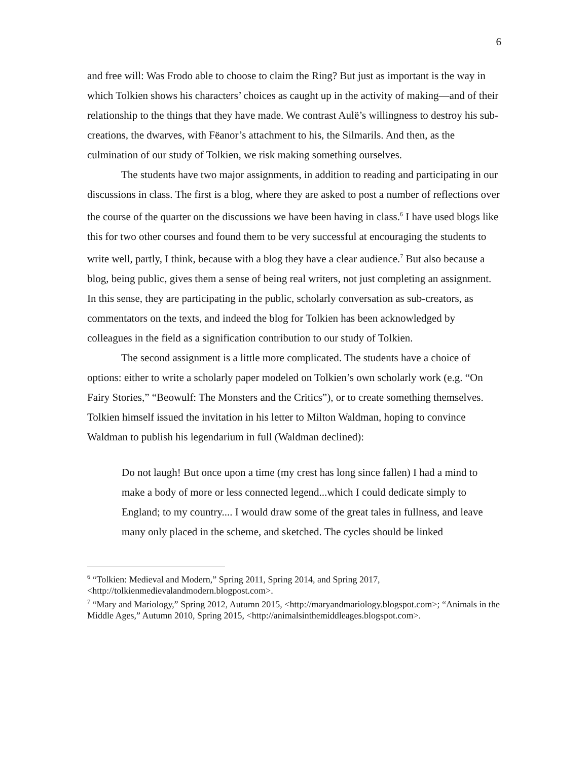6
and free will: Was Frodo able to choose to claim the Ring? But just as important is the way in which Tolkien shows his characters’ choices as caught up in the activity of making—and of their relationship to the things that they have made. We contrast Aulë’s willingness to destroy his sub-creations, the dwarves, with Fëanor’s attachment to his, the Silmarils. And then, as the culmination of our study of Tolkien, we risk making something ourselves.
The students have two major assignments, in addition to reading and participating in our discussions in class. The first is a blog, where they are asked to post a number of reflections over the course of the quarter on the discussions we have been having in class.<sup>6</sup> I have used blogs like this for two other courses and found them to be very successful at encouraging the students to write well, partly, I think, because with a blog they have a clear audience.<sup>7</sup> But also because a blog, being public, gives them a sense of being real writers, not just completing an assignment. In this sense, they are participating in the public, scholarly conversation as sub-creators, as commentators on the texts, and indeed the blog for Tolkien has been acknowledged by colleagues in the field as a signification contribution to our study of Tolkien.
The second assignment is a little more complicated. The students have a choice of options: either to write a scholarly paper modeled on Tolkien’s own scholarly work (e.g. “On Fairy Stories,” “Beowulf: The Monsters and the Critics”), or to create something themselves. Tolkien himself issued the invitation in his letter to Milton Waldman, hoping to convince Waldman to publish his legendarium in full (Waldman declined):
Do not laugh! But once upon a time (my crest has long since fallen) I had a mind to make a body of more or less connected legend...which I could dedicate simply to England; to my country.... I would draw some of the great tales in fullness, and leave many only placed in the scheme, and sketched. The cycles should be linked
<sup>6</sup> “Tolkien: Medieval and Modern,” Spring 2011, Spring 2014, and Spring 2017, <http://tolkienmedievalandmodern.blogpost.com>.
<sup>7</sup> “Mary and Mariology,” Spring 2012, Autumn 2015, <http://maryandmariology.blogspot.com>; “Animals in the Middle Ages,” Autumn 2010, Spring 2015, <http://animalsinthemiddleages.blogspot.com>.